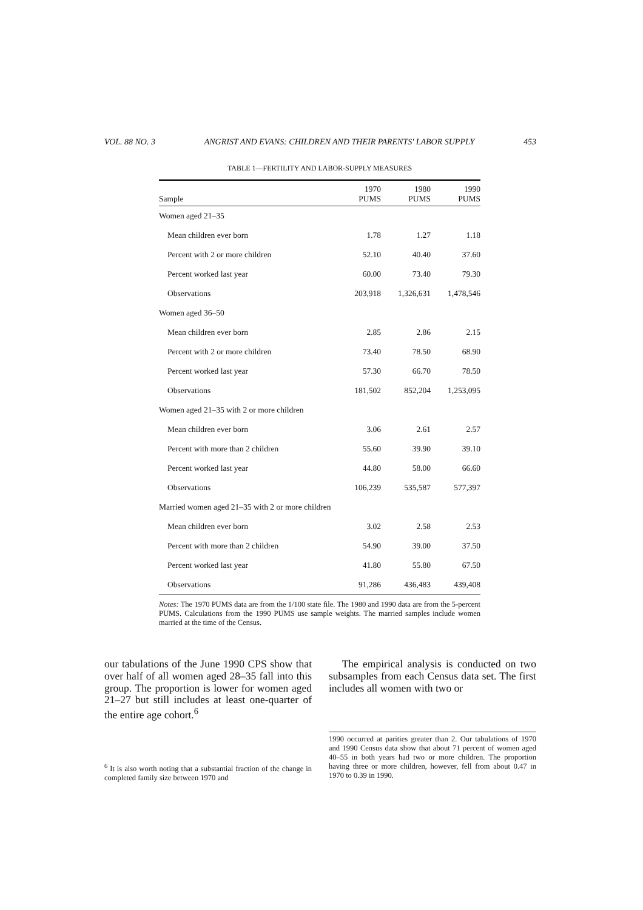VOL. 88 NO. 3 ANGRIST AND EVANS: CHILDREN AND THEIR PARENTS' LABOR SUPPLY 453
TABLE 1—FERTILITY AND LABOR-SUPPLY MEASURES
| Sample | 1970 PUMS | 1980 PUMS | 1990 PUMS |
| --- | --- | --- | --- |
| Women aged 21–35 | | | |
| Mean children ever born | 1.78 | 1.27 | 1.18 |
| Percent with 2 or more children | 52.10 | 40.40 | 37.60 |
| Percent worked last year | 60.00 | 73.40 | 79.30 |
| Observations | 203,918 | 1,326,631 | 1,478,546 |
| Women aged 36–50 | | | |
| Mean children ever born | 2.85 | 2.86 | 2.15 |
| Percent with 2 or more children | 73.40 | 78.50 | 68.90 |
| Percent worked last year | 57.30 | 66.70 | 78.50 |
| Observations | 181,502 | 852,204 | 1,253,095 |
| Women aged 21–35 with 2 or more children | | | |
| Mean children ever born | 3.06 | 2.61 | 2.57 |
| Percent with more than 2 children | 55.60 | 39.90 | 39.10 |
| Percent worked last year | 44.80 | 58.00 | 66.60 |
| Observations | 106,239 | 535,587 | 577,397 |
| Married women aged 21–35 with 2 or more children | | | |
| Mean children ever born | 3.02 | 2.58 | 2.53 |
| Percent with more than 2 children | 54.90 | 39.00 | 37.50 |
| Percent worked last year | 41.80 | 55.80 | 67.50 |
| Observations | 91,286 | 436,483 | 439,408 |
Notes: The 1970 PUMS data are from the 1/100 state file. The 1980 and 1990 data are from the 5-percent PUMS. Calculations from the 1990 PUMS use sample weights. The married samples include women married at the time of the Census.
our tabulations of the June 1990 CPS show that over half of all women aged 28–35 fall into this group. The proportion is lower for women aged 21–27 but still includes at least one-quarter of the entire age cohort.<sup>6</sup>
<sup>6</sup> It is also worth noting that a substantial fraction of the change in completed family size between 1970 and
The empirical analysis is conducted on two subsamples from each Census data set. The first includes all women with two or
1990 occurred at parities greater than 2. Our tabulations of 1970 and 1990 Census data show that about 71 percent of women aged 40–55 in both years had two or more children. The proportion having three or more children, however, fell from about 0.47 in 1970 to 0.39 in 1990.